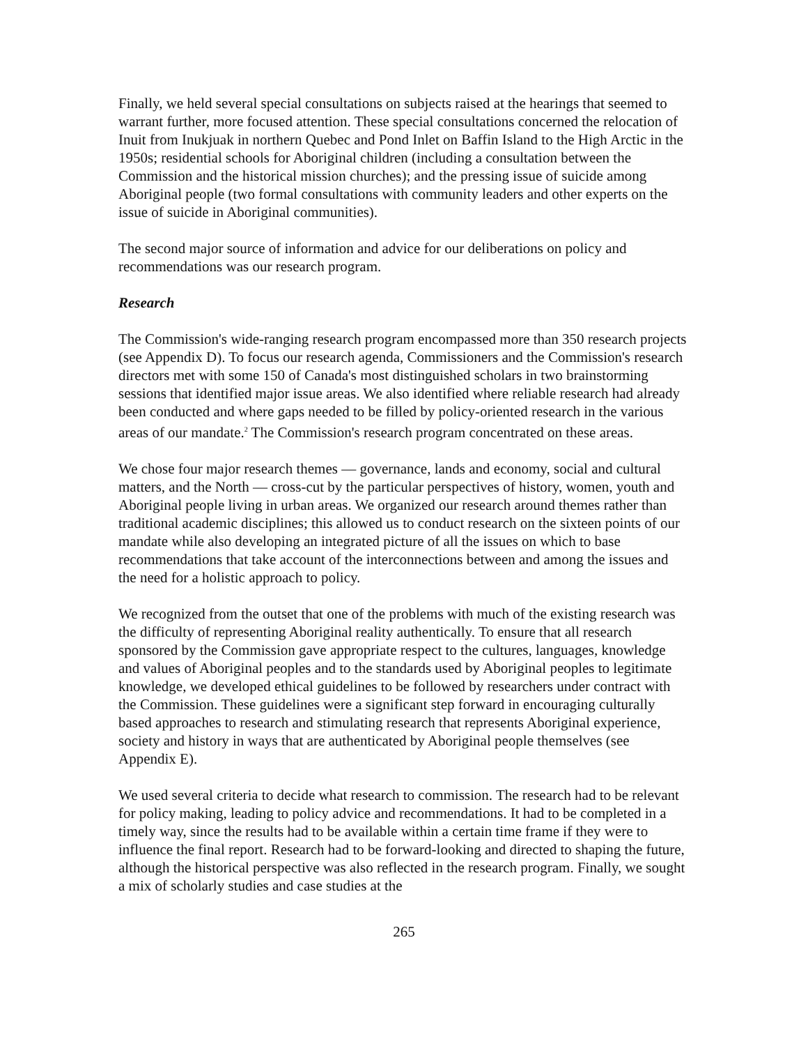Finally, we held several special consultations on subjects raised at the hearings that seemed to warrant further, more focused attention. These special consultations concerned the relocation of Inuit from Inukjuak in northern Quebec and Pond Inlet on Baffin Island to the High Arctic in the 1950s; residential schools for Aboriginal children (including a consultation between the Commission and the historical mission churches); and the pressing issue of suicide among Aboriginal people (two formal consultations with community leaders and other experts on the issue of suicide in Aboriginal communities).
The second major source of information and advice for our deliberations on policy and recommendations was our research program.
Research
The Commission's wide-ranging research program encompassed more than 350 research projects (see Appendix D). To focus our research agenda, Commissioners and the Commission's research directors met with some 150 of Canada's most distinguished scholars in two brainstorming sessions that identified major issue areas. We also identified where reliable research had already been conducted and where gaps needed to be filled by policy-oriented research in the various areas of our mandate.<sup>2</sup> The Commission's research program concentrated on these areas.
We chose four major research themes — governance, lands and economy, social and cultural matters, and the North — cross-cut by the particular perspectives of history, women, youth and Aboriginal people living in urban areas. We organized our research around themes rather than traditional academic disciplines; this allowed us to conduct research on the sixteen points of our mandate while also developing an integrated picture of all the issues on which to base recommendations that take account of the interconnections between and among the issues and the need for a holistic approach to policy.
We recognized from the outset that one of the problems with much of the existing research was the difficulty of representing Aboriginal reality authentically. To ensure that all research sponsored by the Commission gave appropriate respect to the cultures, languages, knowledge and values of Aboriginal peoples and to the standards used by Aboriginal peoples to legitimate knowledge, we developed ethical guidelines to be followed by researchers under contract with the Commission. These guidelines were a significant step forward in encouraging culturally based approaches to research and stimulating research that represents Aboriginal experience, society and history in ways that are authenticated by Aboriginal people themselves (see Appendix E).
We used several criteria to decide what research to commission. The research had to be relevant for policy making, leading to policy advice and recommendations. It had to be completed in a timely way, since the results had to be available within a certain time frame if they were to influence the final report. Research had to be forward-looking and directed to shaping the future, although the historical perspective was also reflected in the research program. Finally, we sought a mix of scholarly studies and case studies at the
265